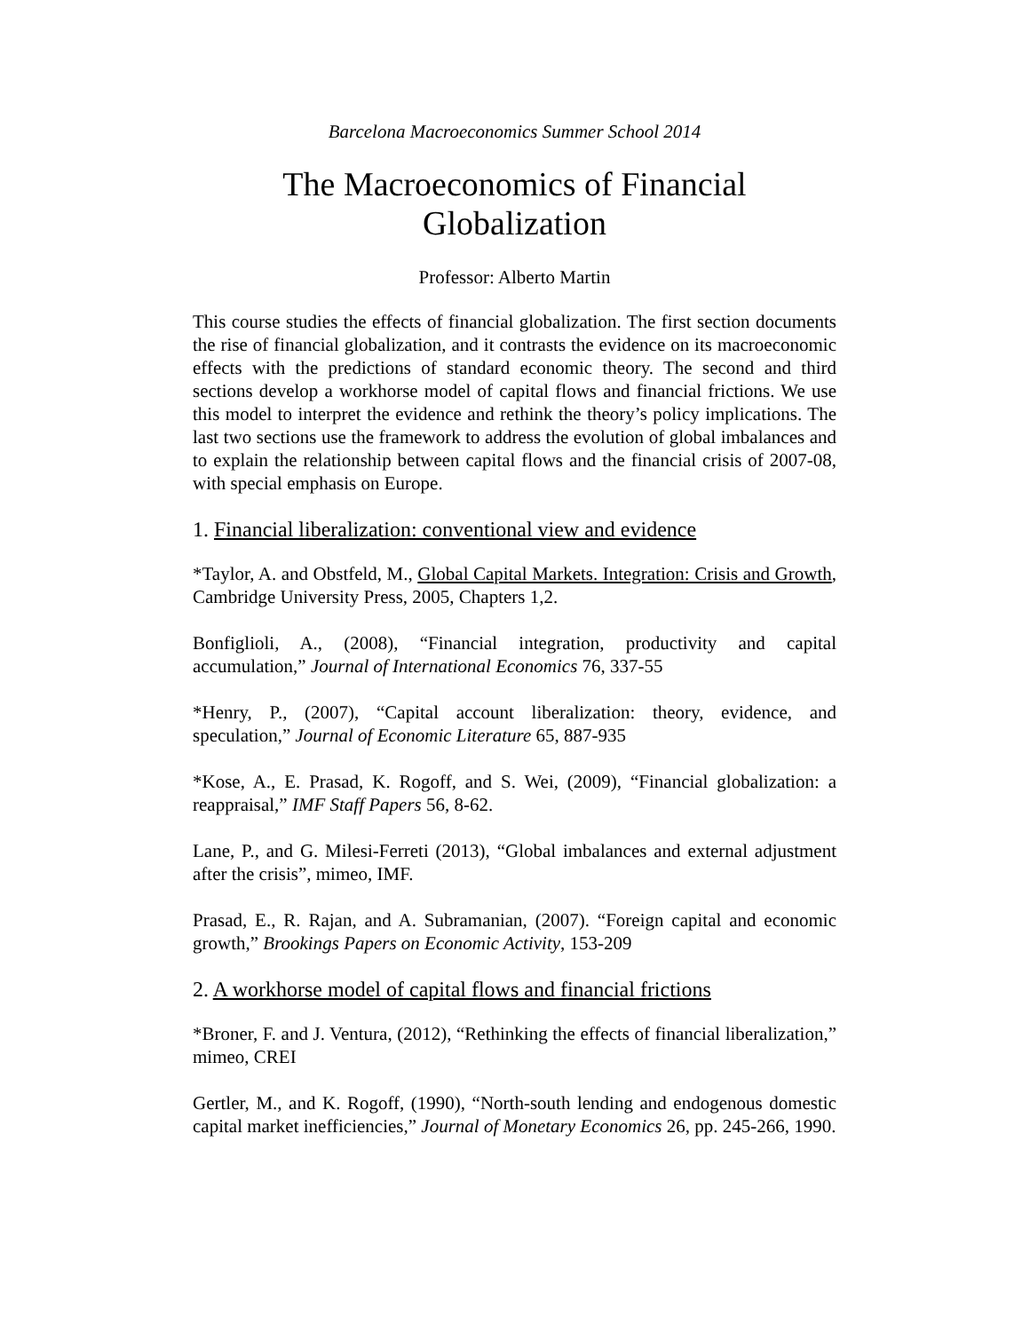Barcelona Macroeconomics Summer School 2014
The Macroeconomics of Financial Globalization
Professor: Alberto Martin
This course studies the effects of financial globalization. The first section documents the rise of financial globalization, and it contrasts the evidence on its macroeconomic effects with the predictions of standard economic theory. The second and third sections develop a workhorse model of capital flows and financial frictions. We use this model to interpret the evidence and rethink the theory’s policy implications. The last two sections use the framework to address the evolution of global imbalances and to explain the relationship between capital flows and the financial crisis of 2007-08, with special emphasis on Europe.
1. Financial liberalization: conventional view and evidence
*Taylor, A. and Obstfeld, M., Global Capital Markets. Integration: Crisis and Growth, Cambridge University Press, 2005, Chapters 1,2.
Bonfiglioli, A., (2008), “Financial integration, productivity and capital accumulation,” Journal of International Economics 76, 337-55
*Henry, P., (2007), “Capital account liberalization: theory, evidence, and speculation,” Journal of Economic Literature 65, 887-935
*Kose, A., E. Prasad, K. Rogoff, and S. Wei, (2009), “Financial globalization: a reappraisal,” IMF Staff Papers 56, 8-62.
Lane, P., and G. Milesi-Ferreti (2013), “Global imbalances and external adjustment after the crisis”, mimeo, IMF.
Prasad, E., R. Rajan, and A. Subramanian, (2007). “Foreign capital and economic growth,” Brookings Papers on Economic Activity, 153-209
2. A workhorse model of capital flows and financial frictions
*Broner, F. and J. Ventura, (2012), “Rethinking the effects of financial liberalization,” mimeo, CREI
Gertler, M., and K. Rogoff, (1990), “North-south lending and endogenous domestic capital market inefficiencies,” Journal of Monetary Economics 26, pp. 245-266, 1990.